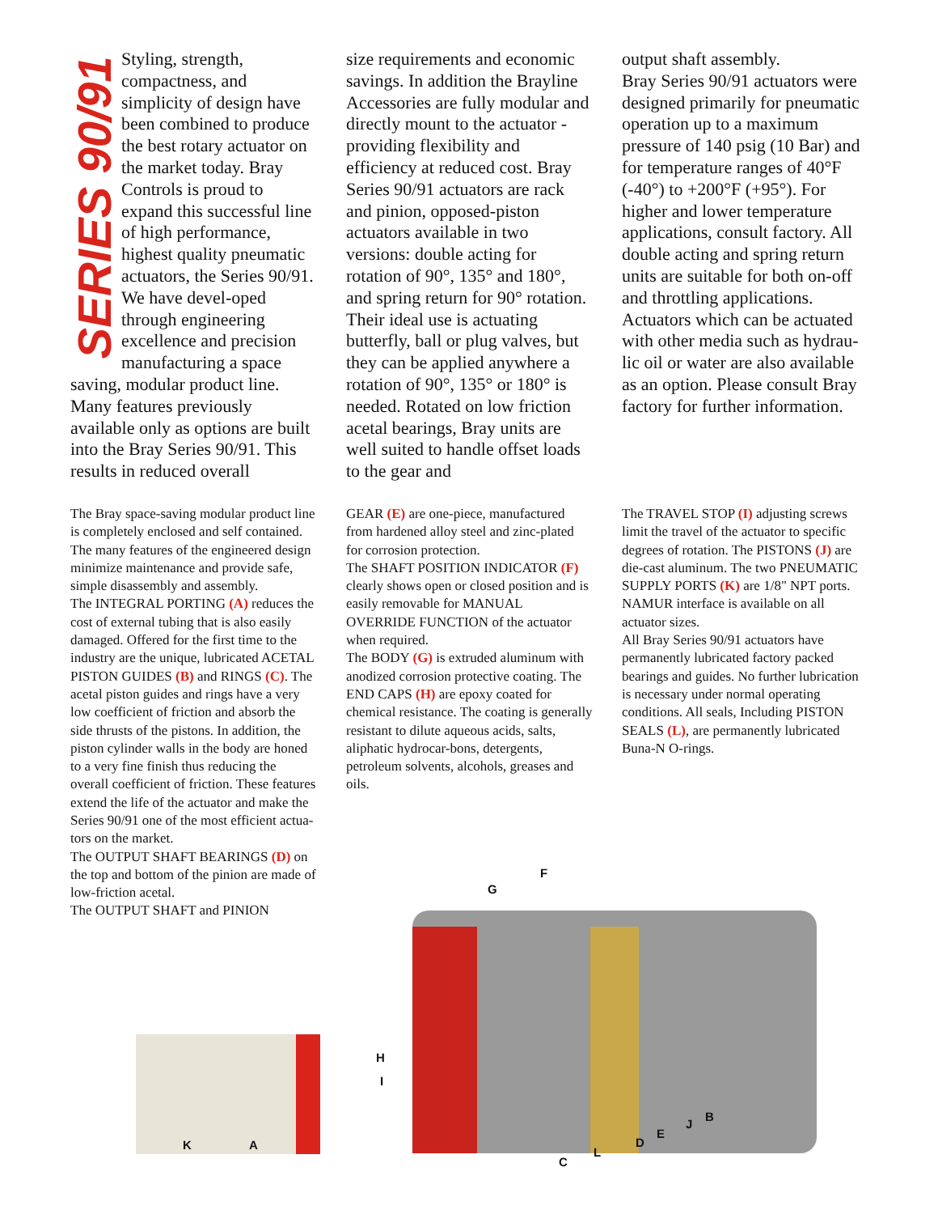SERIES 90/91
Styling, strength, compactness, and simplicity of design have been combined to produce the best rotary actuator on the market today. Bray Controls is proud to expand this successful line of high performance, highest quality pneumatic actuators, the Series 90/91. We have devel-oped through engineering excellence and precision manufacturing a space saving, modular product line. Many features previously available only as options are built into the Bray Series 90/91. This results in reduced overall
size requirements and economic savings. In addition the Brayline Accessories are fully modular and directly mount to the actuator - providing flexibility and efficiency at reduced cost. Bray Series 90/91 actuators are rack and pinion, opposed-piston actuators available in two versions: double acting for rotation of 90°, 135° and 180°, and spring return for 90° rotation. Their ideal use is actuating butterfly, ball or plug valves, but they can be applied anywhere a rotation of 90°, 135° or 180° is needed. Rotated on low friction acetal bearings, Bray units are well suited to handle offset loads to the gear and
output shaft assembly.
Bray Series 90/91 actuators were designed primarily for pneumatic operation up to a maximum pressure of 140 psig (10 Bar) and for temperature ranges of 40°F (-40°) to +200°F (+95°). For higher and lower temperature applications, consult factory. All double acting and spring return units are suitable for both on-off and throttling applications.
Actuators which can be actuated with other media such as hydrau-lic oil or water are also available as an option. Please consult Bray factory for further information.
The Bray space-saving modular product line is completely enclosed and self contained. The many features of the engineered design minimize maintenance and provide safe, simple disassembly and assembly.
The INTEGRAL PORTING (A) reduces the cost of external tubing that is also easily damaged. Offered for the first time to the industry are the unique, lubricated ACETAL PISTON GUIDES (B) and RINGS (C). The acetal piston guides and rings have a very low coefficient of friction and absorb the side thrusts of the pistons. In addition, the piston cylinder walls in the body are honed to a very fine finish thus reducing the overall coefficient of friction. These features extend the life of the actuator and make the Series 90/91 one of the most efficient actua-tors on the market.
The OUTPUT SHAFT BEARINGS (D) on the top and bottom of the pinion are made of low-friction acetal.
The OUTPUT SHAFT and PINION
GEAR (E) are one-piece, manufactured from hardened alloy steel and zinc-plated for corrosion protection.
The SHAFT POSITION INDICATOR (F) clearly shows open or closed position and is easily removable for MANUAL OVERRIDE FUNCTION of the actuator when required.
The BODY (G) is extruded aluminum with anodized corrosion protective coating. The END CAPS (H) are epoxy coated for chemical resistance. The coating is generally resistant to dilute aqueous acids, salts, aliphatic hydrocar-bons, detergents, petroleum solvents, alcohols, greases and oils.
The TRAVEL STOP (I) adjusting screws limit the travel of the actuator to specific degrees of rotation. The PISTONS (J) are die-cast aluminum. The two PNEUMATIC SUPPLY PORTS (K) are 1/8" NPT ports. NAMUR interface is available on all actuator sizes.
All Bray Series 90/91 actuators have permanently lubricated factory packed bearings and guides. No further lubrication is necessary under normal operating conditions. All seals, Including PISTON SEALS (L), are permanently lubricated Buna-N O-rings.
K A
F
G
H
I
B
J
E
D
L
C